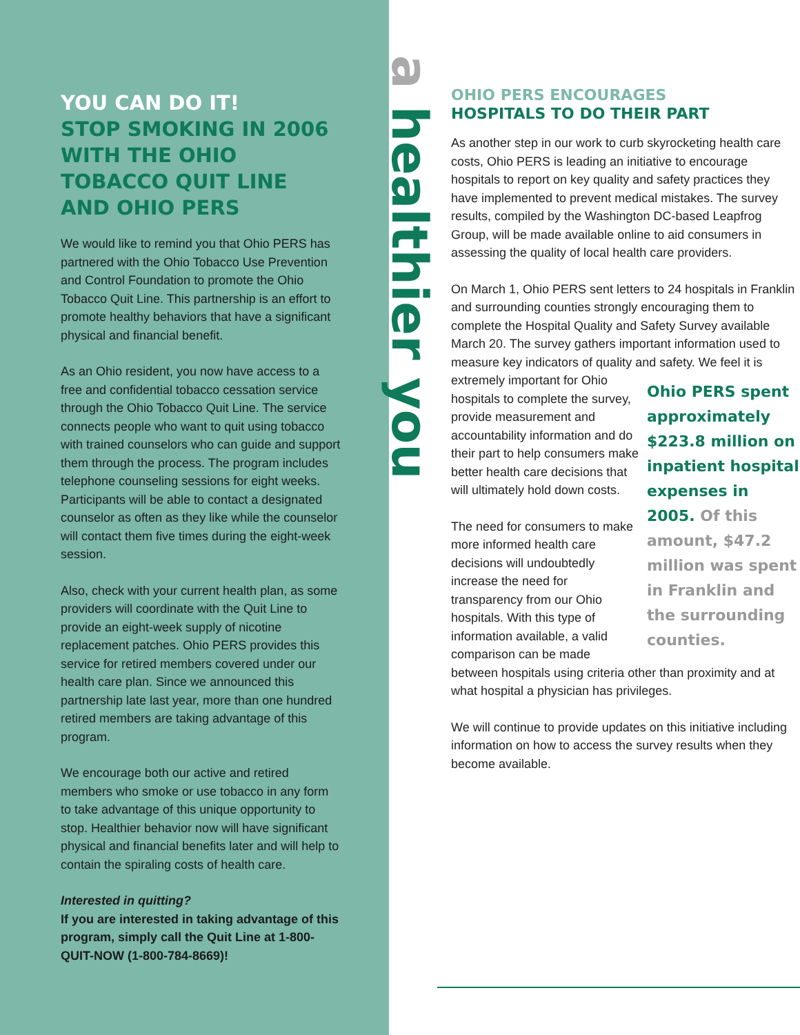YOU CAN DO IT!
STOP SMOKING IN 2006 WITH THE OHIO TOBACCO QUIT LINE AND OHIO PERS
We would like to remind you that Ohio PERS has partnered with the Ohio Tobacco Use Prevention and Control Foundation to promote the Ohio Tobacco Quit Line. This partnership is an effort to promote healthy behaviors that have a significant physical and financial benefit.
As an Ohio resident, you now have access to a free and confidential tobacco cessation service through the Ohio Tobacco Quit Line. The service connects people who want to quit using tobacco with trained counselors who can guide and support them through the process. The program includes telephone counseling sessions for eight weeks. Participants will be able to contact a designated counselor as often as they like while the counselor will contact them five times during the eight-week session.
Also, check with your current health plan, as some providers will coordinate with the Quit Line to provide an eight-week supply of nicotine replacement patches. Ohio PERS provides this service for retired members covered under our health care plan. Since we announced this partnership late last year, more than one hundred retired members are taking advantage of this program.
We encourage both our active and retired members who smoke or use tobacco in any form to take advantage of this unique opportunity to stop. Healthier behavior now will have significant physical and financial benefits later and will help to contain the spiraling costs of health care.
Interested in quitting?
If you are interested in taking advantage of this program, simply call the Quit Line at 1-800-QUIT-NOW (1-800-784-8669)!
a healthier you
OHIO PERS ENCOURAGES
HOSPITALS TO DO THEIR PART
As another step in our work to curb skyrocketing health care costs, Ohio PERS is leading an initiative to encourage hospitals to report on key quality and safety practices they have implemented to prevent medical mistakes. The survey results, compiled by the Washington DC-based Leapfrog Group, will be made available online to aid consumers in assessing the quality of local health care providers.
On March 1, Ohio PERS sent letters to 24 hospitals in Franklin and surrounding counties strongly encouraging them to complete the Hospital Quality and Safety Survey available March 20. The survey gathers important information used to measure key indicators of quality and safety. We feel it is extremely important for Ohio Ohio PERS spent approximately $223.8 million on inpatient hospital expenses in 2005. Of this amount, $47.2 million was spent in Franklin and the surrounding counties. hospitals to complete the survey, provide measurement and accountability information and do their part to help consumers make better health care decisions that will ultimately hold down costs.
The need for consumers to make more informed health care decisions will undoubtedly increase the need for transparency from our Ohio hospitals. With this type of information available, a valid comparison can be made between hospitals using criteria other than proximity and at what hospital a physician has privileges.
We will continue to provide updates on this initiative including information on how to access the survey results when they become available.